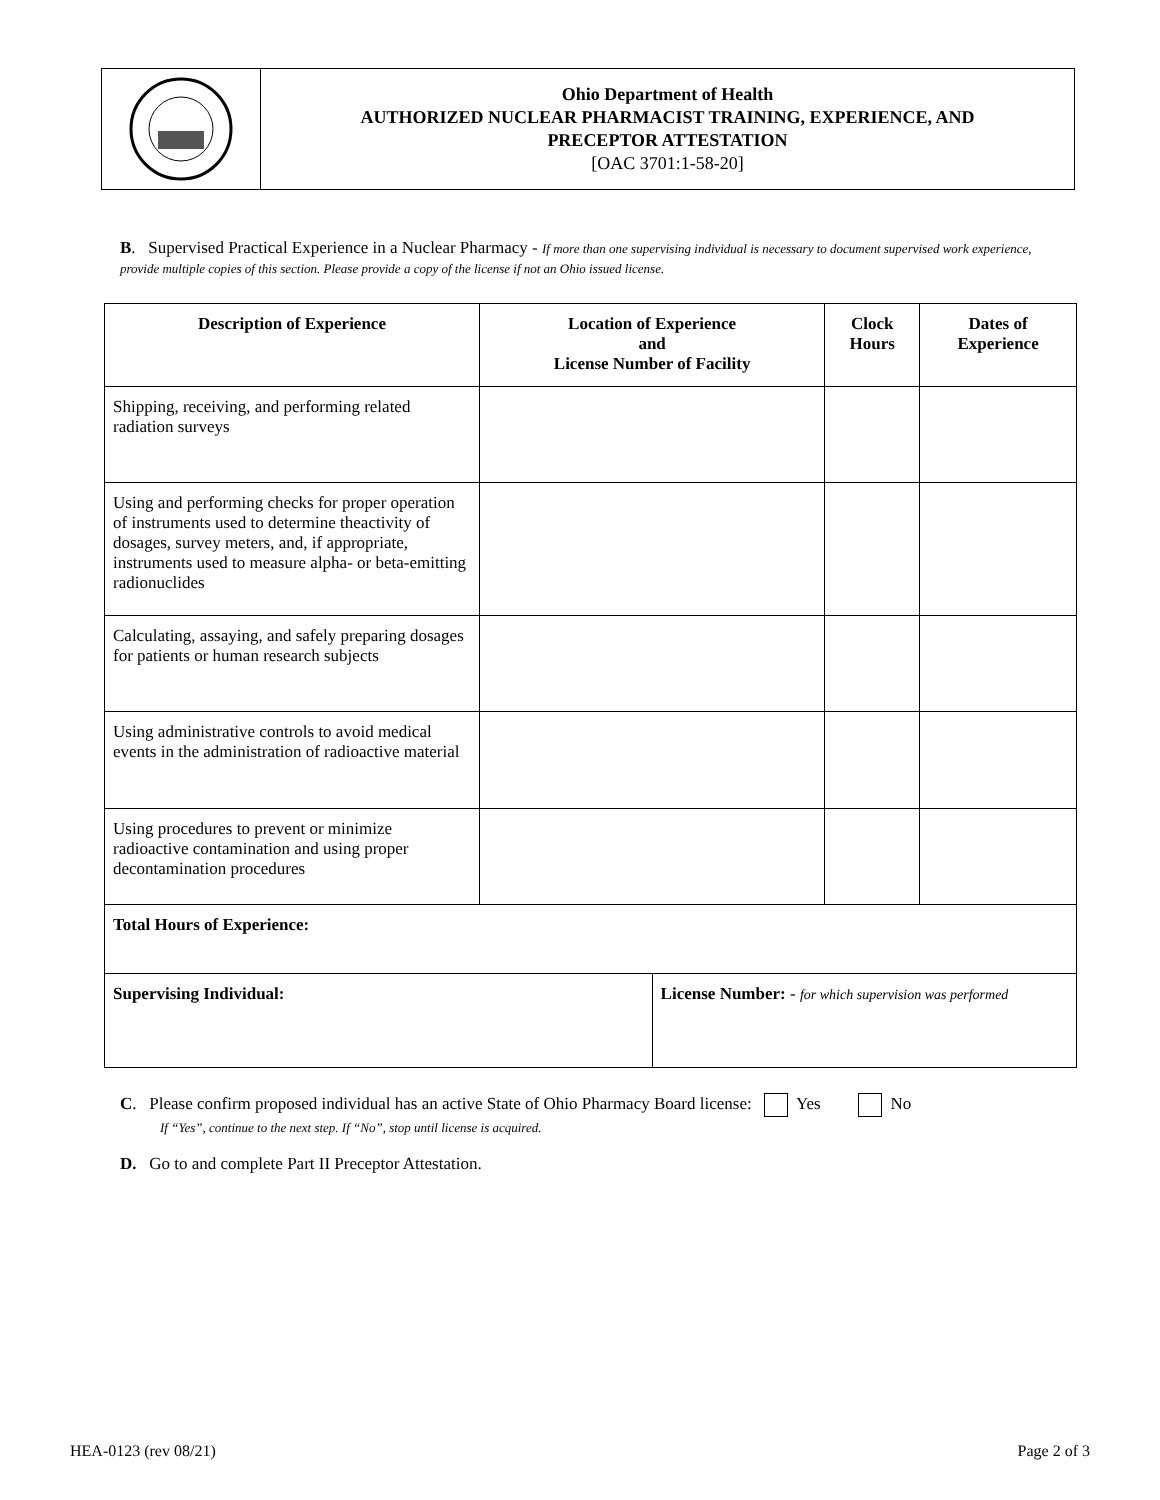Ohio Department of Health
AUTHORIZED NUCLEAR PHARMACIST TRAINING, EXPERIENCE, AND
PRECEPTOR ATTESTATION
[OAC 3701:1-58-20]
B. Supervised Practical Experience in a Nuclear Pharmacy - If more than one supervising individual is necessary to document supervised work experience, provide multiple copies of this section. Please provide a copy of the license if not an Ohio issued license.
| Description of Experience | Location of Experience and License Number of Facility | | Clock Hours | Dates of Experience |
| --- | --- | --- | --- | --- |
| Shipping, receiving, and performing related radiation surveys | | | | |
| Using and performing checks for proper operation of instruments used to determine theactivity of dosages, survey meters, and, if appropriate, instruments used to measure alpha- or beta-emitting radionuclides | | | | |
| Calculating, assaying, and safely preparing dosages for patients or human research subjects | | | | |
| Using administrative controls to avoid medical events in the administration of radioactive material | | | | |
| Using procedures to prevent or minimize radioactive contamination and using proper decontamination procedures | | | | |
| Total Hours of Experience: | | | | |
| Supervising Individual: | | License Number: - for which supervision was performed | | |
C. Please confirm proposed individual has an active State of Ohio Pharmacy Board license: Yes No
If “Yes”, continue to the next step. If “No”, stop until license is acquired.
D. Go to and complete Part II Preceptor Attestation.
HEA-0123 (rev 08/21) Page 2 of 3